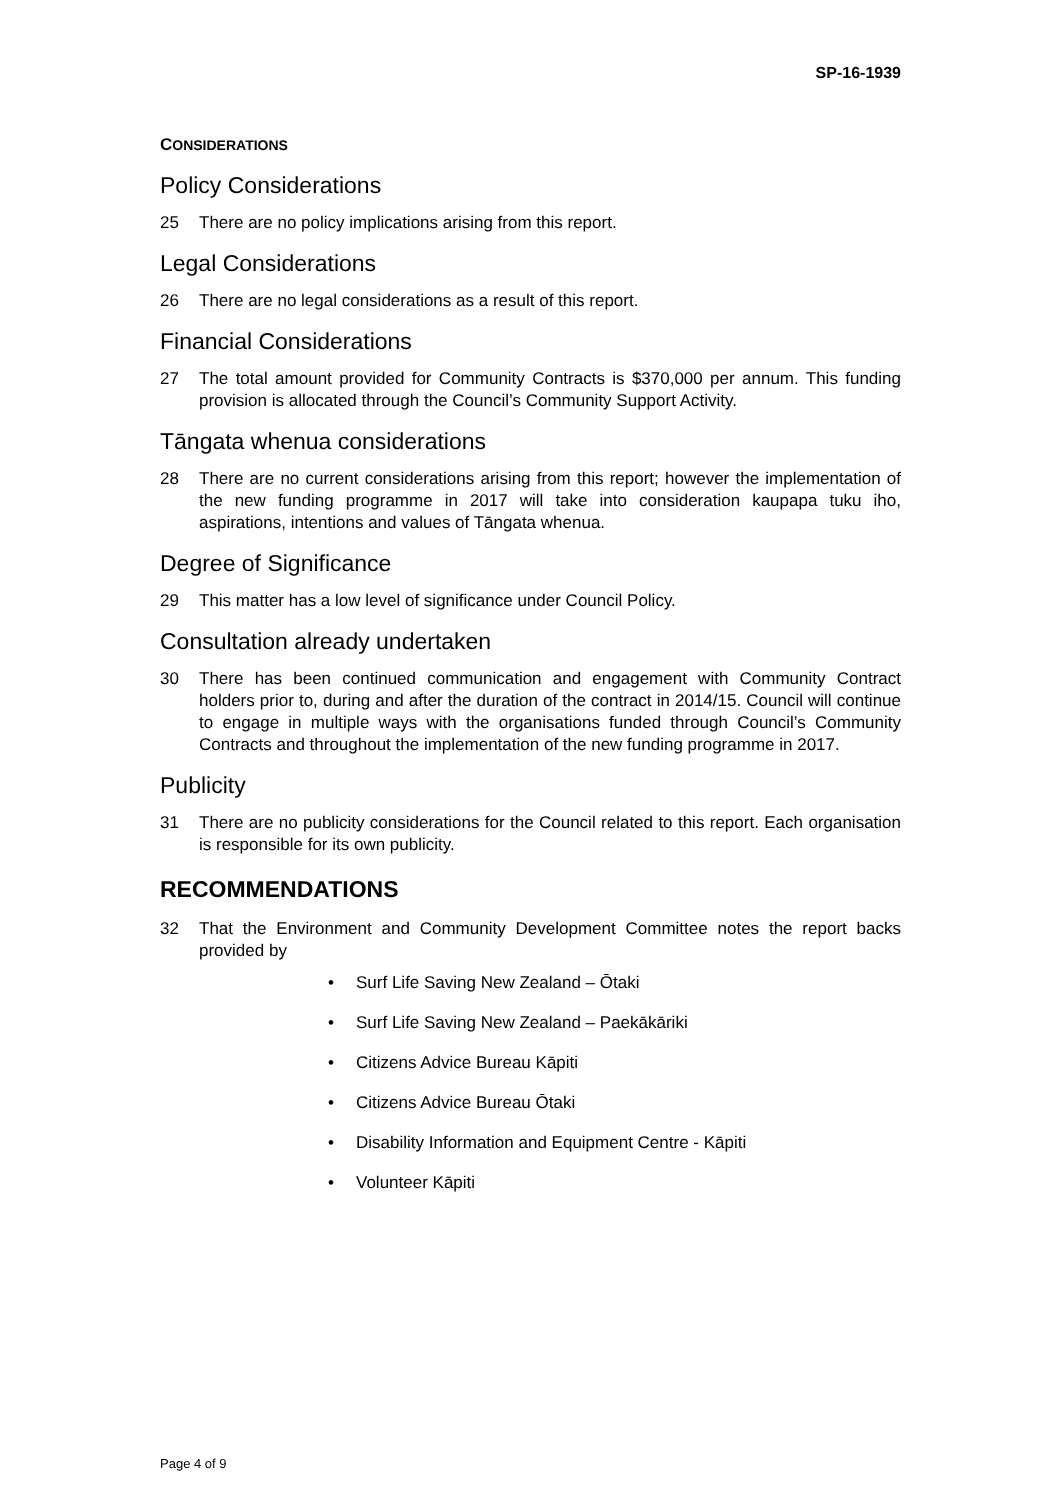SP-16-1939
CONSIDERATIONS
Policy Considerations
25 There are no policy implications arising from this report.
Legal Considerations
26 There are no legal considerations as a result of this report.
Financial Considerations
27 The total amount provided for Community Contracts is $370,000 per annum. This funding provision is allocated through the Council’s Community Support Activity.
Tāngata whenua considerations
28 There are no current considerations arising from this report; however the implementation of the new funding programme in 2017 will take into consideration kaupapa tuku iho, aspirations, intentions and values of Tāngata whenua.
Degree of Significance
29 This matter has a low level of significance under Council Policy.
Consultation already undertaken
30 There has been continued communication and engagement with Community Contract holders prior to, during and after the duration of the contract in 2014/15. Council will continue to engage in multiple ways with the organisations funded through Council’s Community Contracts and throughout the implementation of the new funding programme in 2017.
Publicity
31 There are no publicity considerations for the Council related to this report. Each organisation is responsible for its own publicity.
RECOMMENDATIONS
32 That the Environment and Community Development Committee notes the report backs provided by
• Surf Life Saving New Zealand – Ōtaki
• Surf Life Saving New Zealand – Paekākāriki
• Citizens Advice Bureau Kāpiti
• Citizens Advice Bureau Ōtaki
• Disability Information and Equipment Centre - Kāpiti
• Volunteer Kāpiti
Page 4 of 9